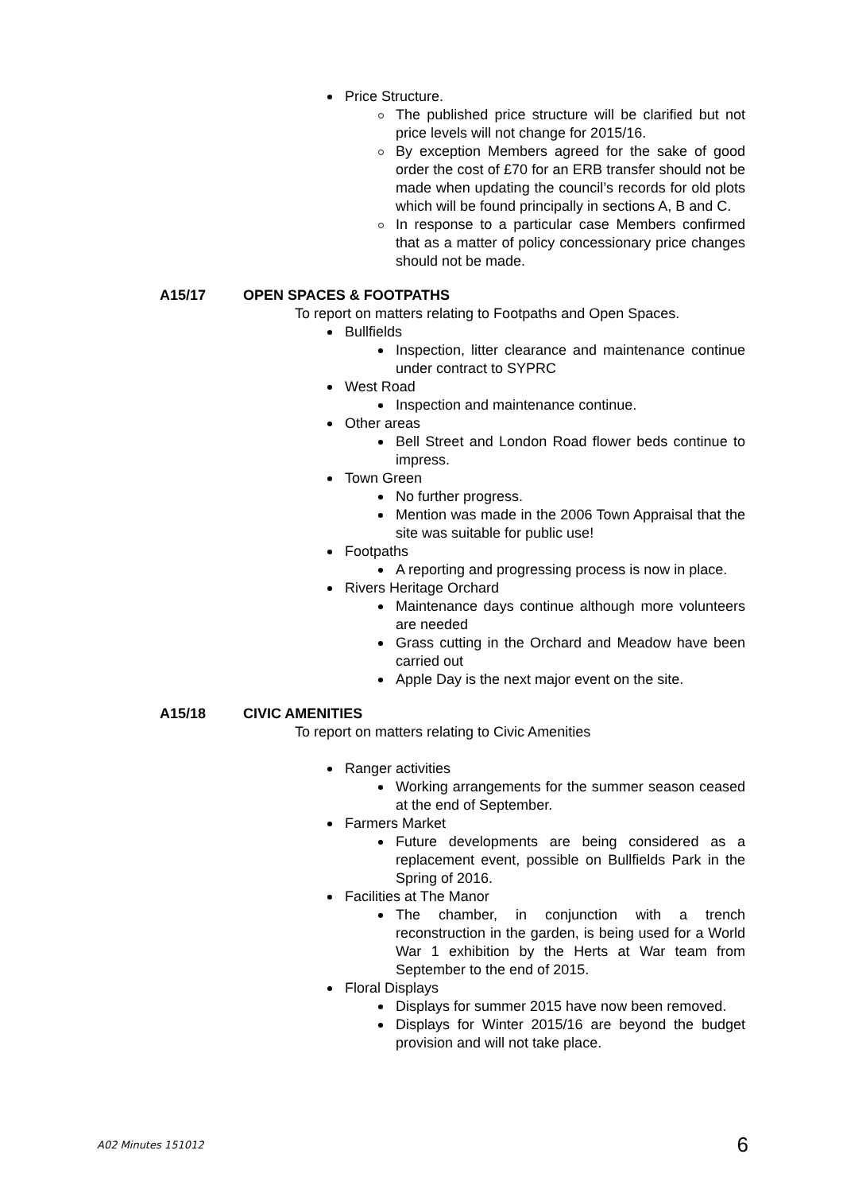Price Structure.
The published price structure will be clarified but not price levels will not change for 2015/16.
By exception Members agreed for the sake of good order the cost of £70 for an ERB transfer should not be made when updating the council’s records for old plots which will be found principally in sections A, B and C.
In response to a particular case Members confirmed that as a matter of policy concessionary price changes should not be made.
A15/17 OPEN SPACES & FOOTPATHS
To report on matters relating to Footpaths and Open Spaces.
Bullfields
Inspection, litter clearance and maintenance continue under contract to SYPRC
West Road
Inspection and maintenance continue.
Other areas
Bell Street and London Road flower beds continue to impress.
Town Green
No further progress.
Mention was made in the 2006 Town Appraisal that the site was suitable for public use!
Footpaths
A reporting and progressing process is now in place.
Rivers Heritage Orchard
Maintenance days continue although more volunteers are needed
Grass cutting in the Orchard and Meadow have been carried out
Apple Day is the next major event on the site.
A15/18 CIVIC AMENITIES
To report on matters relating to Civic Amenities
Ranger activities
Working arrangements for the summer season ceased at the end of September.
Farmers Market
Future developments are being considered as a replacement event, possible on Bullfields Park in the Spring of 2016.
Facilities at The Manor
The chamber, in conjunction with a trench reconstruction in the garden, is being used for a World War 1 exhibition by the Herts at War team from September to the end of 2015.
Floral Displays
Displays for summer 2015 have now been removed.
Displays for Winter 2015/16 are beyond the budget provision and will not take place.
A02 Minutes 151012 6